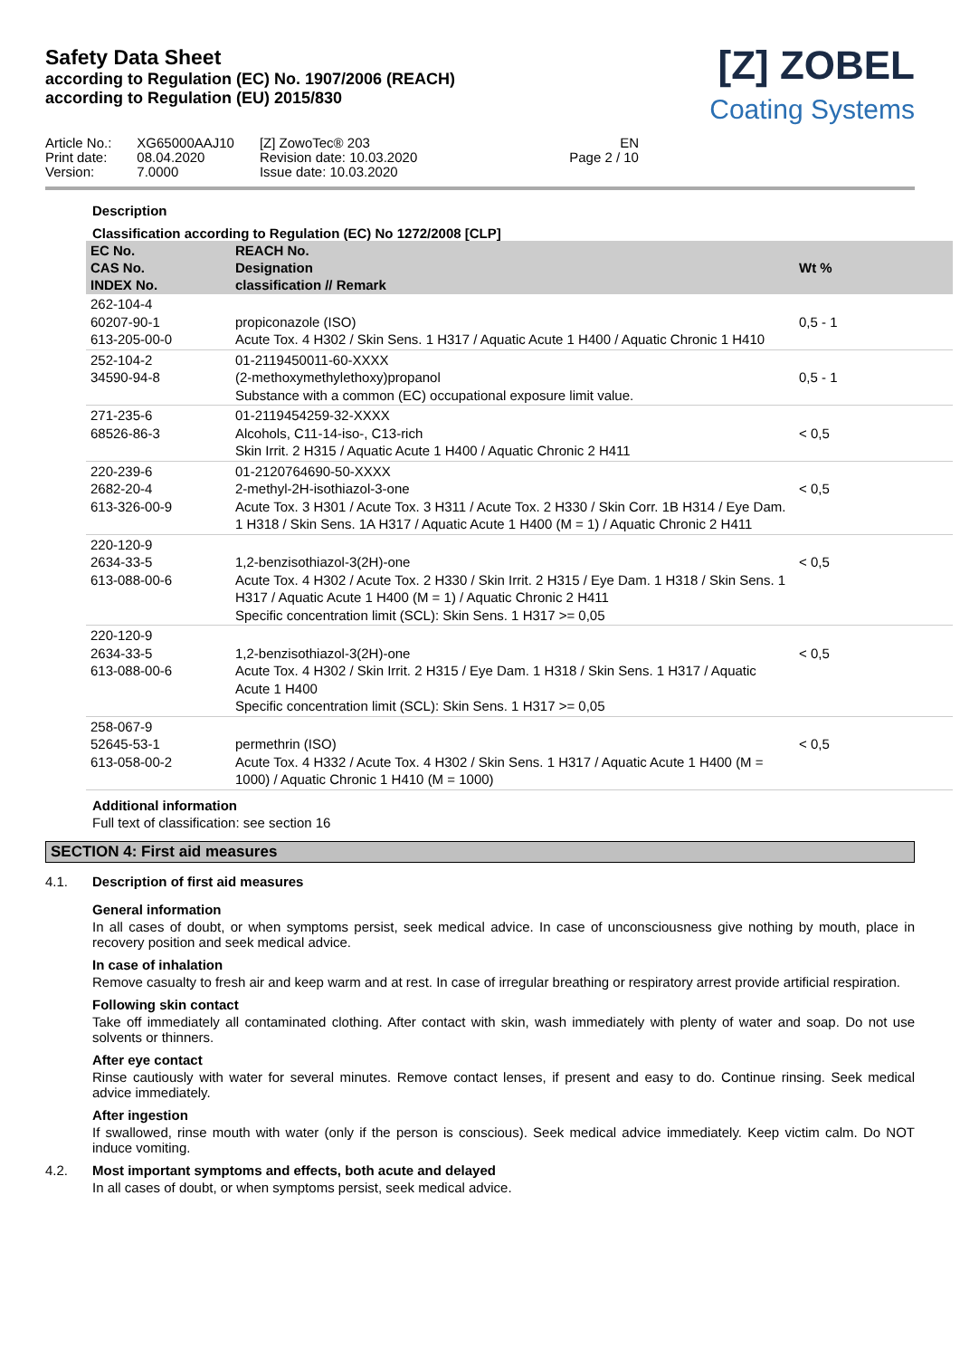Safety Data Sheet
according to Regulation (EC) No. 1907/2006 (REACH)
according to Regulation (EU) 2015/830
[Z] ZOBEL
Coating Systems
Article No.:
Print date:
Version:
XG65000AAJ10
08.04.2020
7.0000
[Z] ZowoTec® 203
Revision date: 10.03.2020
Issue date: 10.03.2020
EN
Page 2 / 10
Description
Classification according to Regulation (EC) No 1272/2008 [CLP]
| EC No. CAS No. INDEX No. | REACH No. Designation classification // Remark | Wt % |
| --- | --- | --- |
| 262-104-4 60207-90-1 613-205-00-0 | propiconazole (ISO) Acute Tox. 4 H302 / Skin Sens. 1 H317 / Aquatic Acute 1 H400 / Aquatic Chronic 1 H410 | 0,5 - 1 |
| 252-104-2 34590-94-8 | 01-2119450011-60-XXXX (2-methoxymethylethoxy)propanol Substance with a common (EC) occupational exposure limit value. | 0,5 - 1 |
| 271-235-6 68526-86-3 | 01-2119454259-32-XXXX Alcohols, C11-14-iso-, C13-rich Skin Irrit. 2 H315 / Aquatic Acute 1 H400 / Aquatic Chronic 2 H411 | < 0,5 |
| 220-239-6 2682-20-4 613-326-00-9 | 01-2120764690-50-XXXX 2-methyl-2H-isothiazol-3-one Acute Tox. 3 H301 / Acute Tox. 3 H311 / Acute Tox. 2 H330 / Skin Corr. 1B H314 / Eye Dam. 1 H318 / Skin Sens. 1A H317 / Aquatic Acute 1 H400 (M = 1) / Aquatic Chronic 2 H411 | < 0,5 |
| 220-120-9 2634-33-5 613-088-00-6 | 1,2-benzisothiazol-3(2H)-one Acute Tox. 4 H302 / Acute Tox. 2 H330 / Skin Irrit. 2 H315 / Eye Dam. 1 H318 / Skin Sens. 1 H317 / Aquatic Acute 1 H400 (M = 1) / Aquatic Chronic 2 H411 Specific concentration limit (SCL): Skin Sens. 1 H317 >= 0,05 | < 0,5 |
| 220-120-9 2634-33-5 613-088-00-6 | 1,2-benzisothiazol-3(2H)-one Acute Tox. 4 H302 / Skin Irrit. 2 H315 / Eye Dam. 1 H318 / Skin Sens. 1 H317 / Aquatic Acute 1 H400 Specific concentration limit (SCL): Skin Sens. 1 H317 >= 0,05 | < 0,5 |
| 258-067-9 52645-53-1 613-058-00-2 | permethrin (ISO) Acute Tox. 4 H332 / Acute Tox. 4 H302 / Skin Sens. 1 H317 / Aquatic Acute 1 H400 (M = 1000) / Aquatic Chronic 1 H410 (M = 1000) | < 0,5 |
Additional information
Full text of classification: see section 16
SECTION 4: First aid measures
4.1. Description of first aid measures
General information
In all cases of doubt, or when symptoms persist, seek medical advice. In case of unconsciousness give nothing by mouth, place in recovery position and seek medical advice.
In case of inhalation
Remove casualty to fresh air and keep warm and at rest. In case of irregular breathing or respiratory arrest provide artificial respiration.
Following skin contact
Take off immediately all contaminated clothing. After contact with skin, wash immediately with plenty of water and soap. Do not use solvents or thinners.
After eye contact
Rinse cautiously with water for several minutes. Remove contact lenses, if present and easy to do. Continue rinsing. Seek medical advice immediately.
After ingestion
If swallowed, rinse mouth with water (only if the person is conscious). Seek medical advice immediately. Keep victim calm. Do NOT induce vomiting.
4.2. Most important symptoms and effects, both acute and delayed
In all cases of doubt, or when symptoms persist, seek medical advice.